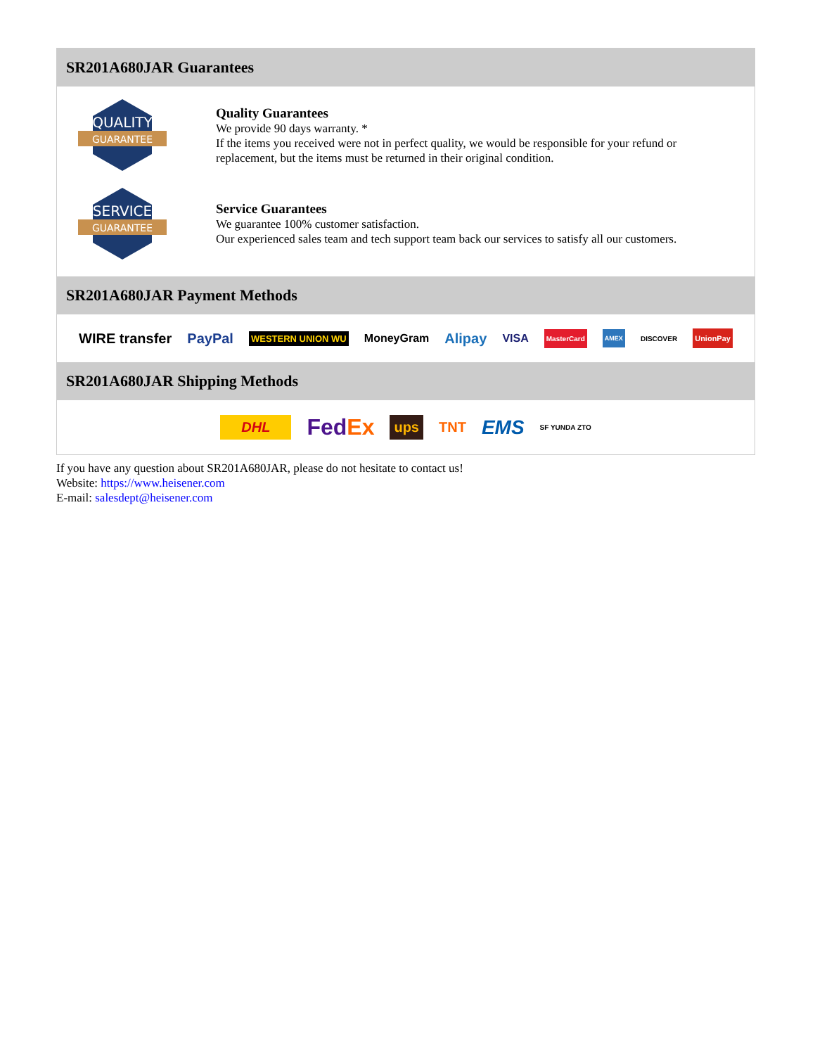SR201A680JAR Guarantees
QUALITY
GUARANTEE
Quality Guarantees
We provide 90 days warranty. *
If the items you received were not in perfect quality, we would be responsible for your refund or replacement, but the items must be returned in their original condition.
SERVICE
GUARANTEE
Service Guarantees
We guarantee 100% customer satisfaction.
Our experienced sales team and tech support team back our services to satisfy all our customers.
SR201A680JAR Payment Methods
WIRE transfer PayPal WESTERN UNION WU MoneyGram Alipay VISA MasterCard AMEX DISCOVER UnionPay
SR201A680JAR Shipping Methods
DHL FedEx ups TNT EMS SF YUNDA ZTO
If you have any question about SR201A680JAR, please do not hesitate to contact us!
Website: https://www.heisener.com
E-mail: salesdept@heisener.com